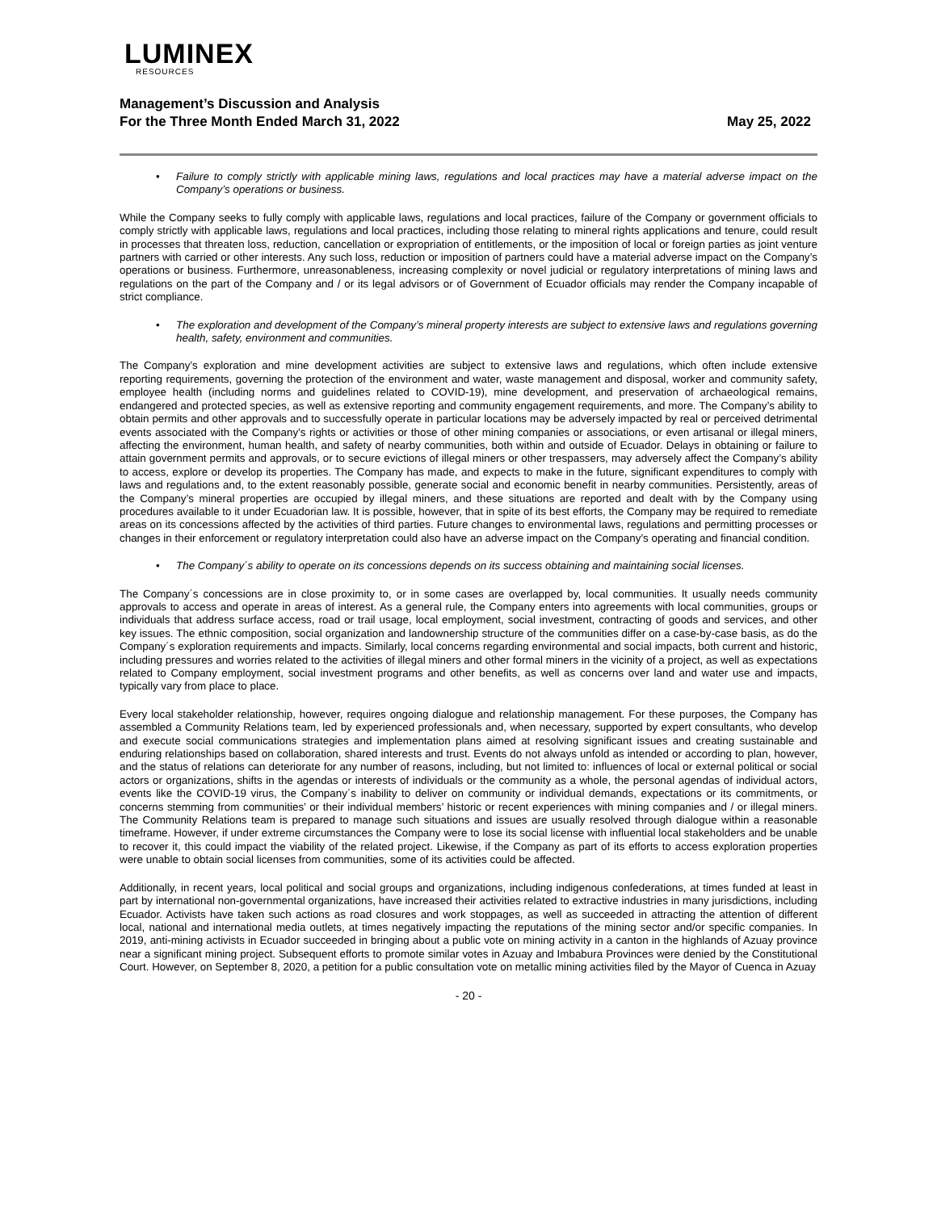LUMINEX
RESOURCES
Management’s Discussion and Analysis
For the Three Month Ended March 31, 2022
May 25, 2022
• Failure to comply strictly with applicable mining laws, regulations and local practices may have a material adverse impact on the Company’s operations or business.
While the Company seeks to fully comply with applicable laws, regulations and local practices, failure of the Company or government officials to comply strictly with applicable laws, regulations and local practices, including those relating to mineral rights applications and tenure, could result in processes that threaten loss, reduction, cancellation or expropriation of entitlements, or the imposition of local or foreign parties as joint venture partners with carried or other interests. Any such loss, reduction or imposition of partners could have a material adverse impact on the Company’s operations or business. Furthermore, unreasonableness, increasing complexity or novel judicial or regulatory interpretations of mining laws and regulations on the part of the Company and / or its legal advisors or of Government of Ecuador officials may render the Company incapable of strict compliance.
• The exploration and development of the Company’s mineral property interests are subject to extensive laws and regulations governing health, safety, environment and communities.
The Company’s exploration and mine development activities are subject to extensive laws and regulations, which often include extensive reporting requirements, governing the protection of the environment and water, waste management and disposal, worker and community safety, employee health (including norms and guidelines related to COVID-19), mine development, and preservation of archaeological remains, endangered and protected species, as well as extensive reporting and community engagement requirements, and more. The Company’s ability to obtain permits and other approvals and to successfully operate in particular locations may be adversely impacted by real or perceived detrimental events associated with the Company’s rights or activities or those of other mining companies or associations, or even artisanal or illegal miners, affecting the environment, human health, and safety of nearby communities, both within and outside of Ecuador. Delays in obtaining or failure to attain government permits and approvals, or to secure evictions of illegal miners or other trespassers, may adversely affect the Company’s ability to access, explore or develop its properties. The Company has made, and expects to make in the future, significant expenditures to comply with laws and regulations and, to the extent reasonably possible, generate social and economic benefit in nearby communities. Persistently, areas of the Company’s mineral properties are occupied by illegal miners, and these situations are reported and dealt with by the Company using procedures available to it under Ecuadorian law. It is possible, however, that in spite of its best efforts, the Company may be required to remediate areas on its concessions affected by the activities of third parties. Future changes to environmental laws, regulations and permitting processes or changes in their enforcement or regulatory interpretation could also have an adverse impact on the Company’s operating and financial condition.
• The Company´s ability to operate on its concessions depends on its success obtaining and maintaining social licenses.
The Company´s concessions are in close proximity to, or in some cases are overlapped by, local communities. It usually needs community approvals to access and operate in areas of interest. As a general rule, the Company enters into agreements with local communities, groups or individuals that address surface access, road or trail usage, local employment, social investment, contracting of goods and services, and other key issues. The ethnic composition, social organization and landownership structure of the communities differ on a case-by-case basis, as do the Company´s exploration requirements and impacts. Similarly, local concerns regarding environmental and social impacts, both current and historic, including pressures and worries related to the activities of illegal miners and other formal miners in the vicinity of a project, as well as expectations related to Company employment, social investment programs and other benefits, as well as concerns over land and water use and impacts, typically vary from place to place.
Every local stakeholder relationship, however, requires ongoing dialogue and relationship management. For these purposes, the Company has assembled a Community Relations team, led by experienced professionals and, when necessary, supported by expert consultants, who develop and execute social communications strategies and implementation plans aimed at resolving significant issues and creating sustainable and enduring relationships based on collaboration, shared interests and trust. Events do not always unfold as intended or according to plan, however, and the status of relations can deteriorate for any number of reasons, including, but not limited to: influences of local or external political or social actors or organizations, shifts in the agendas or interests of individuals or the community as a whole, the personal agendas of individual actors, events like the COVID-19 virus, the Company´s inability to deliver on community or individual demands, expectations or its commitments, or concerns stemming from communities’ or their individual members’ historic or recent experiences with mining companies and / or illegal miners. The Community Relations team is prepared to manage such situations and issues are usually resolved through dialogue within a reasonable timeframe. However, if under extreme circumstances the Company were to lose its social license with influential local stakeholders and be unable to recover it, this could impact the viability of the related project. Likewise, if the Company as part of its efforts to access exploration properties were unable to obtain social licenses from communities, some of its activities could be affected.
Additionally, in recent years, local political and social groups and organizations, including indigenous confederations, at times funded at least in part by international non-governmental organizations, have increased their activities related to extractive industries in many jurisdictions, including Ecuador. Activists have taken such actions as road closures and work stoppages, as well as succeeded in attracting the attention of different local, national and international media outlets, at times negatively impacting the reputations of the mining sector and/or specific companies. In 2019, anti-mining activists in Ecuador succeeded in bringing about a public vote on mining activity in a canton in the highlands of Azuay province near a significant mining project. Subsequent efforts to promote similar votes in Azuay and Imbabura Provinces were denied by the Constitutional Court. However, on September 8, 2020, a petition for a public consultation vote on metallic mining activities filed by the Mayor of Cuenca in Azuay
- 20 -